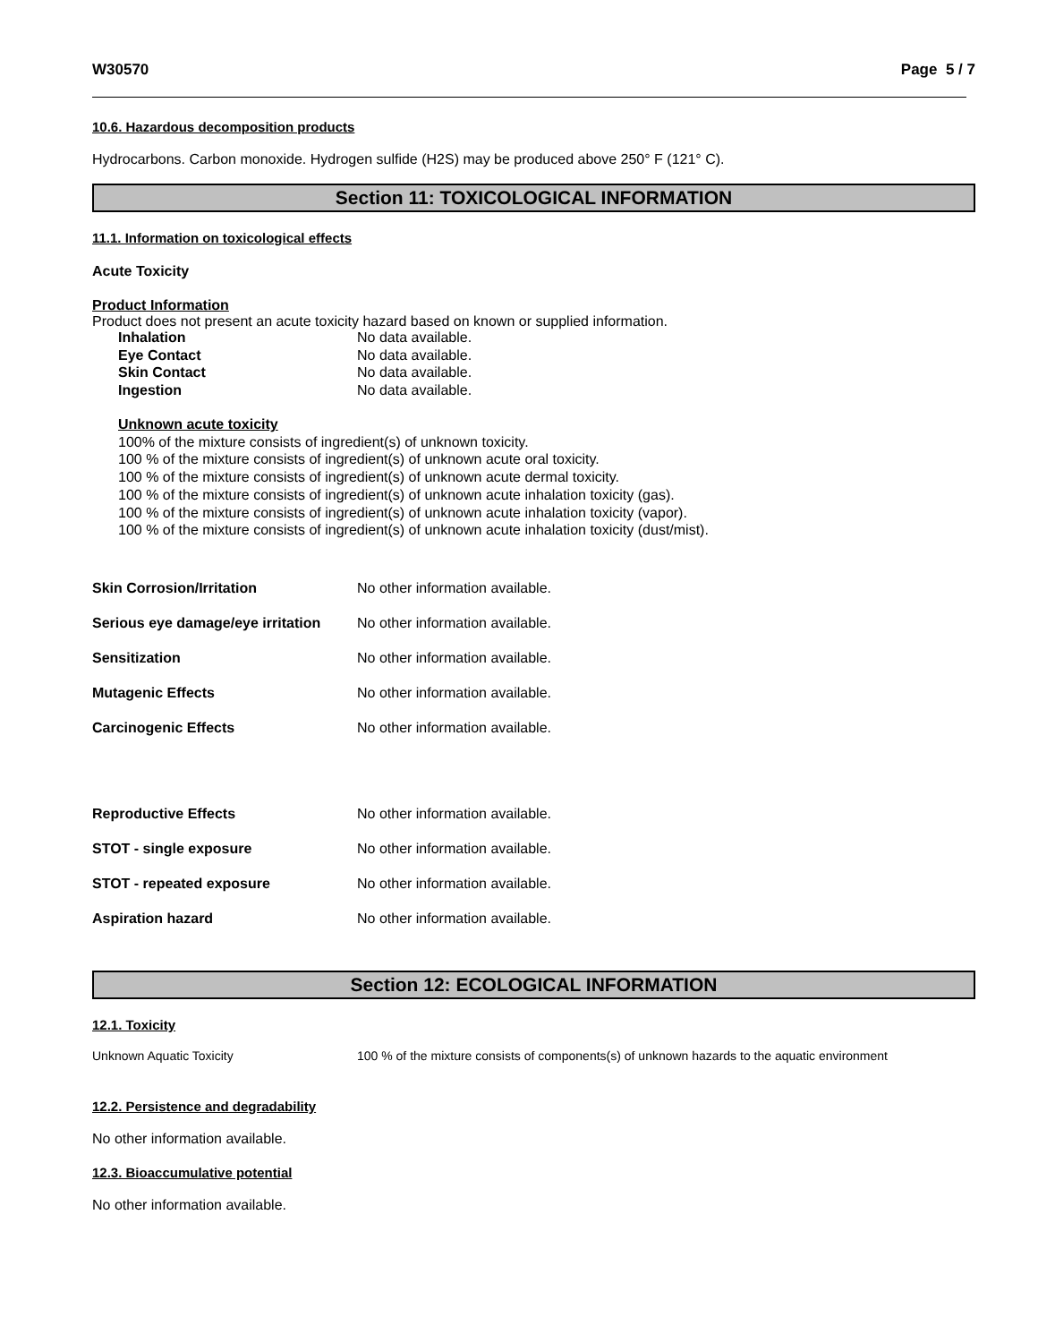W30570 Page 5 / 7
10.6. Hazardous decomposition products
Hydrocarbons. Carbon monoxide. Hydrogen sulfide (H2S) may be produced above 250° F (121° C).
Section 11: TOXICOLOGICAL INFORMATION
11.1. Information on toxicological effects
Acute Toxicity
Product Information
Product does not present an acute toxicity hazard based on known or supplied information.
| Inhalation | No data available. |
| Eye Contact | No data available. |
| Skin Contact | No data available. |
| Ingestion | No data available. |
Unknown acute toxicity
100% of the mixture consists of ingredient(s) of unknown toxicity.
100 % of the mixture consists of ingredient(s) of unknown acute oral toxicity.
100 % of the mixture consists of ingredient(s) of unknown acute dermal toxicity.
100 % of the mixture consists of ingredient(s) of unknown acute inhalation toxicity (gas).
100 % of the mixture consists of ingredient(s) of unknown acute inhalation toxicity (vapor).
100 % of the mixture consists of ingredient(s) of unknown acute inhalation toxicity (dust/mist).
| Skin Corrosion/Irritation | No other information available. |
| Serious eye damage/eye irritation | No other information available. |
| Sensitization | No other information available. |
| Mutagenic Effects | No other information available. |
| Carcinogenic Effects | No other information available. |
| Reproductive Effects | No other information available. |
| STOT - single exposure | No other information available. |
| STOT - repeated exposure | No other information available. |
| Aspiration hazard | No other information available. |
Section 12: ECOLOGICAL INFORMATION
12.1. Toxicity
| Unknown Aquatic Toxicity | 100 % of the mixture consists of components(s) of unknown hazards to the aquatic environment |
12.2. Persistence and degradability
No other information available.
12.3. Bioaccumulative potential
No other information available.